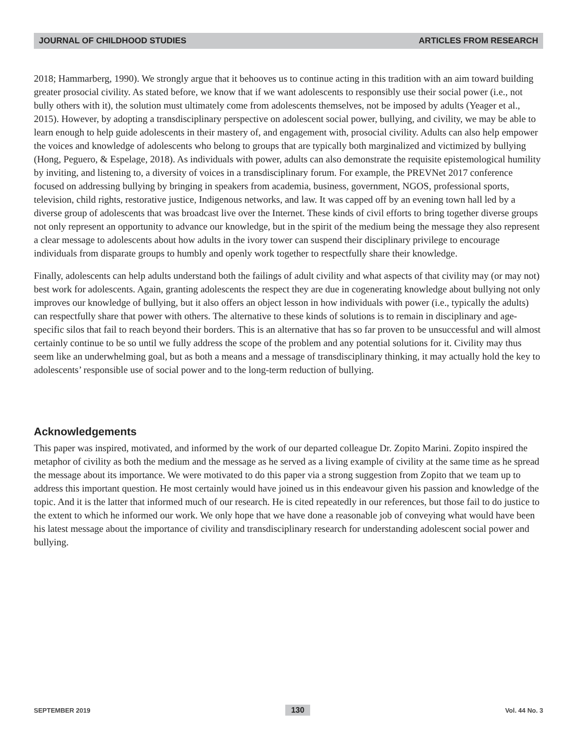JOURNAL OF CHILDHOOD STUDIES ARTICLES FROM RESEARCH
2018; Hammarberg, 1990). We strongly argue that it behooves us to continue acting in this tradition with an aim toward building greater prosocial civility. As stated before, we know that if we want adolescents to responsibly use their social power (i.e., not bully others with it), the solution must ultimately come from adolescents themselves, not be imposed by adults (Yeager et al., 2015). However, by adopting a transdisciplinary perspective on adolescent social power, bullying, and civility, we may be able to learn enough to help guide adolescents in their mastery of, and engagement with, prosocial civility. Adults can also help empower the voices and knowledge of adolescents who belong to groups that are typically both marginalized and victimized by bullying (Hong, Peguero, & Espelage, 2018). As individuals with power, adults can also demonstrate the requisite epistemological humility by inviting, and listening to, a diversity of voices in a transdisciplinary forum. For example, the PREVNet 2017 conference focused on addressing bullying by bringing in speakers from academia, business, government, NGOS, professional sports, television, child rights, restorative justice, Indigenous networks, and law. It was capped off by an evening town hall led by a diverse group of adolescents that was broadcast live over the Internet. These kinds of civil efforts to bring together diverse groups not only represent an opportunity to advance our knowledge, but in the spirit of the medium being the message they also represent a clear message to adolescents about how adults in the ivory tower can suspend their disciplinary privilege to encourage individuals from disparate groups to humbly and openly work together to respectfully share their knowledge.
Finally, adolescents can help adults understand both the failings of adult civility and what aspects of that civility may (or may not) best work for adolescents. Again, granting adolescents the respect they are due in cogenerating knowledge about bullying not only improves our knowledge of bullying, but it also offers an object lesson in how individuals with power (i.e., typically the adults) can respectfully share that power with others. The alternative to these kinds of solutions is to remain in disciplinary and age-specific silos that fail to reach beyond their borders. This is an alternative that has so far proven to be unsuccessful and will almost certainly continue to be so until we fully address the scope of the problem and any potential solutions for it. Civility may thus seem like an underwhelming goal, but as both a means and a message of transdisciplinary thinking, it may actually hold the key to adolescents’ responsible use of social power and to the long-term reduction of bullying.
Acknowledgements
This paper was inspired, motivated, and informed by the work of our departed colleague Dr. Zopito Marini. Zopito inspired the metaphor of civility as both the medium and the message as he served as a living example of civility at the same time as he spread the message about its importance. We were motivated to do this paper via a strong suggestion from Zopito that we team up to address this important question. He most certainly would have joined us in this endeavour given his passion and knowledge of the topic. And it is the latter that informed much of our research. He is cited repeatedly in our references, but those fail to do justice to the extent to which he informed our work. We only hope that we have done a reasonable job of conveying what would have been his latest message about the importance of civility and transdisciplinary research for understanding adolescent social power and bullying.
SEPTEMBER 2019 130 Vol. 44 No. 3